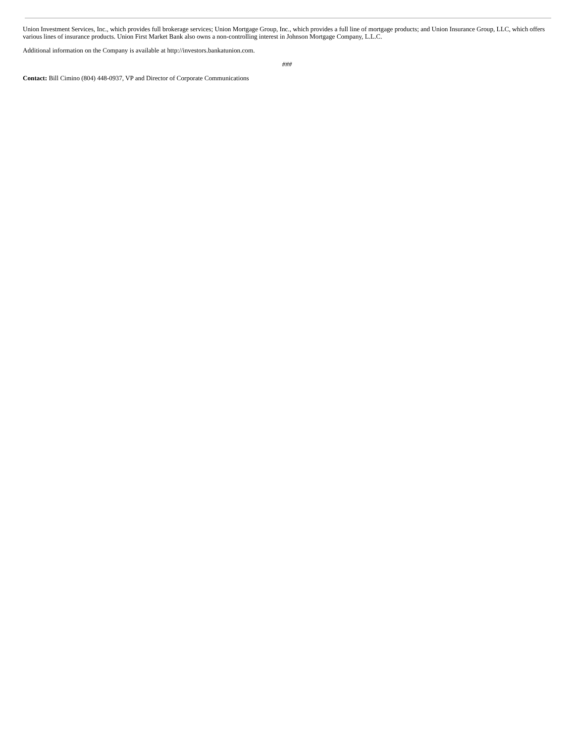Union Investment Services, Inc., which provides full brokerage services; Union Mortgage Group, Inc., which provides a full line of mortgage products; and Union Insurance Group, LLC, which offers various lines of insurance products. Union First Market Bank also owns a non-controlling interest in Johnson Mortgage Company, L.L.C.
Additional information on the Company is available at http://investors.bankatunion.com.
###
Contact: Bill Cimino (804) 448-0937, VP and Director of Corporate Communications